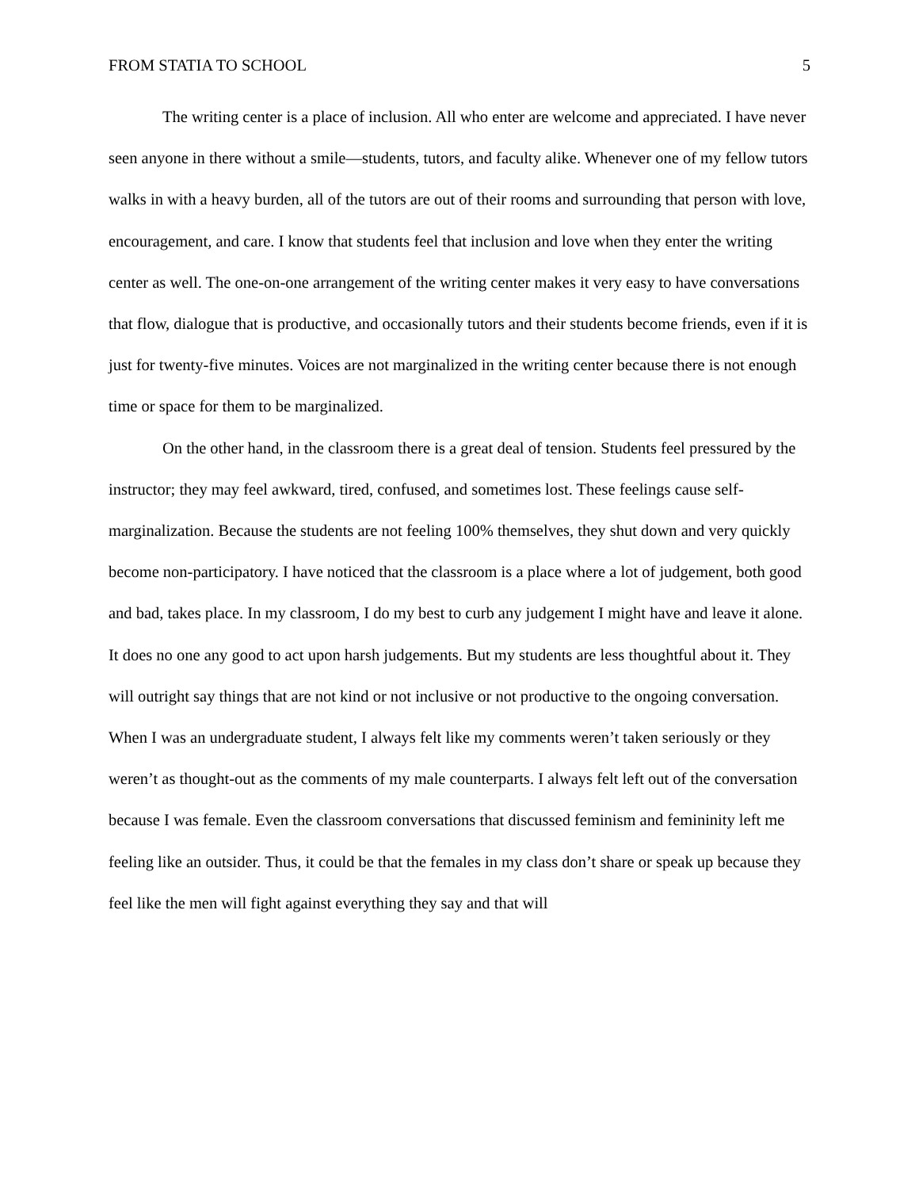FROM STATIA TO SCHOOL 5
The writing center is a place of inclusion. All who enter are welcome and appreciated. I have never seen anyone in there without a smile—students, tutors, and faculty alike. Whenever one of my fellow tutors walks in with a heavy burden, all of the tutors are out of their rooms and surrounding that person with love, encouragement, and care. I know that students feel that inclusion and love when they enter the writing center as well. The one-on-one arrangement of the writing center makes it very easy to have conversations that flow, dialogue that is productive, and occasionally tutors and their students become friends, even if it is just for twenty-five minutes. Voices are not marginalized in the writing center because there is not enough time or space for them to be marginalized.
On the other hand, in the classroom there is a great deal of tension. Students feel pressured by the instructor; they may feel awkward, tired, confused, and sometimes lost. These feelings cause self-marginalization. Because the students are not feeling 100% themselves, they shut down and very quickly become non-participatory. I have noticed that the classroom is a place where a lot of judgement, both good and bad, takes place. In my classroom, I do my best to curb any judgement I might have and leave it alone. It does no one any good to act upon harsh judgements. But my students are less thoughtful about it. They will outright say things that are not kind or not inclusive or not productive to the ongoing conversation. When I was an undergraduate student, I always felt like my comments weren’t taken seriously or they weren’t as thought-out as the comments of my male counterparts. I always felt left out of the conversation because I was female. Even the classroom conversations that discussed feminism and femininity left me feeling like an outsider. Thus, it could be that the females in my class don’t share or speak up because they feel like the men will fight against everything they say and that will